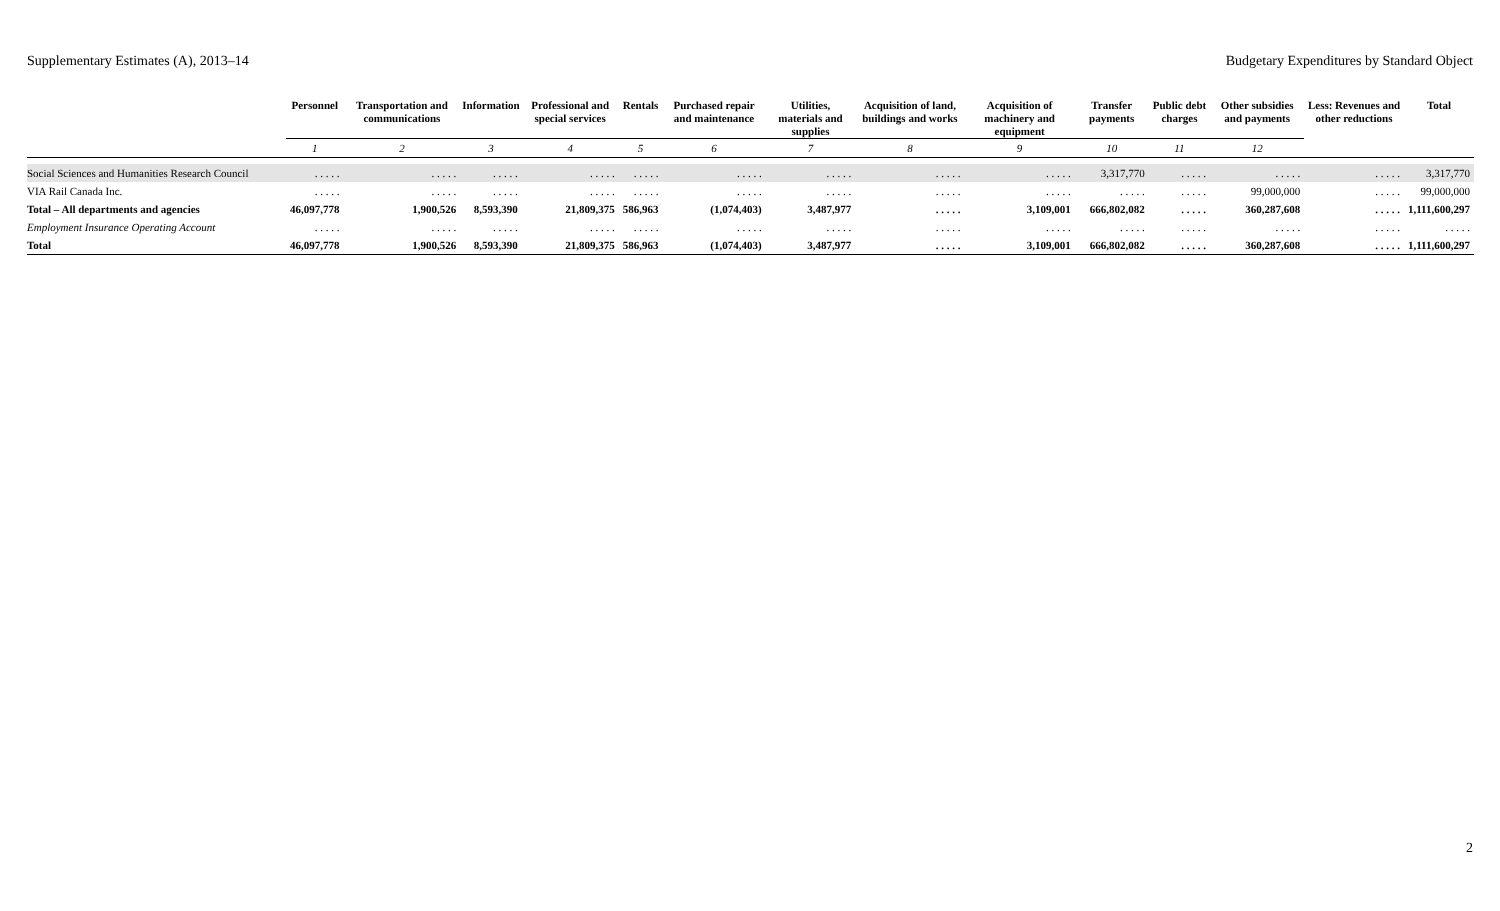Supplementary Estimates (A), 2013–14 Budgetary Expenditures by Standard Object
| | Personnel | Transportation and communications | Information | Professional and special services | Rentals | Purchased repair and maintenance | Utilities, materials and supplies | Acquisition of land, buildings and works | Acquisition of machinery and equipment | Transfer payments | Public debt charges | Other subsidies and payments | Less: Revenues and other reductions | Total |
| --- | --- | --- | --- | --- | --- | --- | --- | --- | --- | --- | --- | --- | --- | --- |
| | 1 | 2 | 3 | 4 | 5 | 6 | 7 | 8 | 9 | 10 | 11 | 12 | | |
| Social Sciences and Humanities Research Council | . . . . . | . . . . . | . . . . . | . . . . . | . . . . . | . . . . . | . . . . . | . . . . . | . . . . . | 3,317,770 | . . . . . | . . . . . | . . . . . | 3,317,770 |
| VIA Rail Canada Inc. | . . . . . | . . . . . | . . . . . | . . . . . | . . . . . | . . . . . | . . . . . | . . . . . | . . . . . | . . . . . | . . . . . | 99,000,000 | . . . . . | 99,000,000 |
| Total – All departments and agencies | 46,097,778 | 1,900,526 | 8,593,390 | 21,809,375 | 586,963 | (1,074,403) | 3,487,977 | . . . . . | 3,109,001 | 666,802,082 | . . . . . | 360,287,608 | . . . . . | 1,111,600,297 |
| Employment Insurance Operating Account | . . . . . | . . . . . | . . . . . | . . . . . | . . . . . | . . . . . | . . . . . | . . . . . | . . . . . | . . . . . | . . . . . | . . . . . | . . . . . | . . . . . |
| Total | 46,097,778 | 1,900,526 | 8,593,390 | 21,809,375 | 586,963 | (1,074,403) | 3,487,977 | . . . . . | 3,109,001 | 666,802,082 | . . . . . | 360,287,608 | . . . . . | 1,111,600,297 |
2